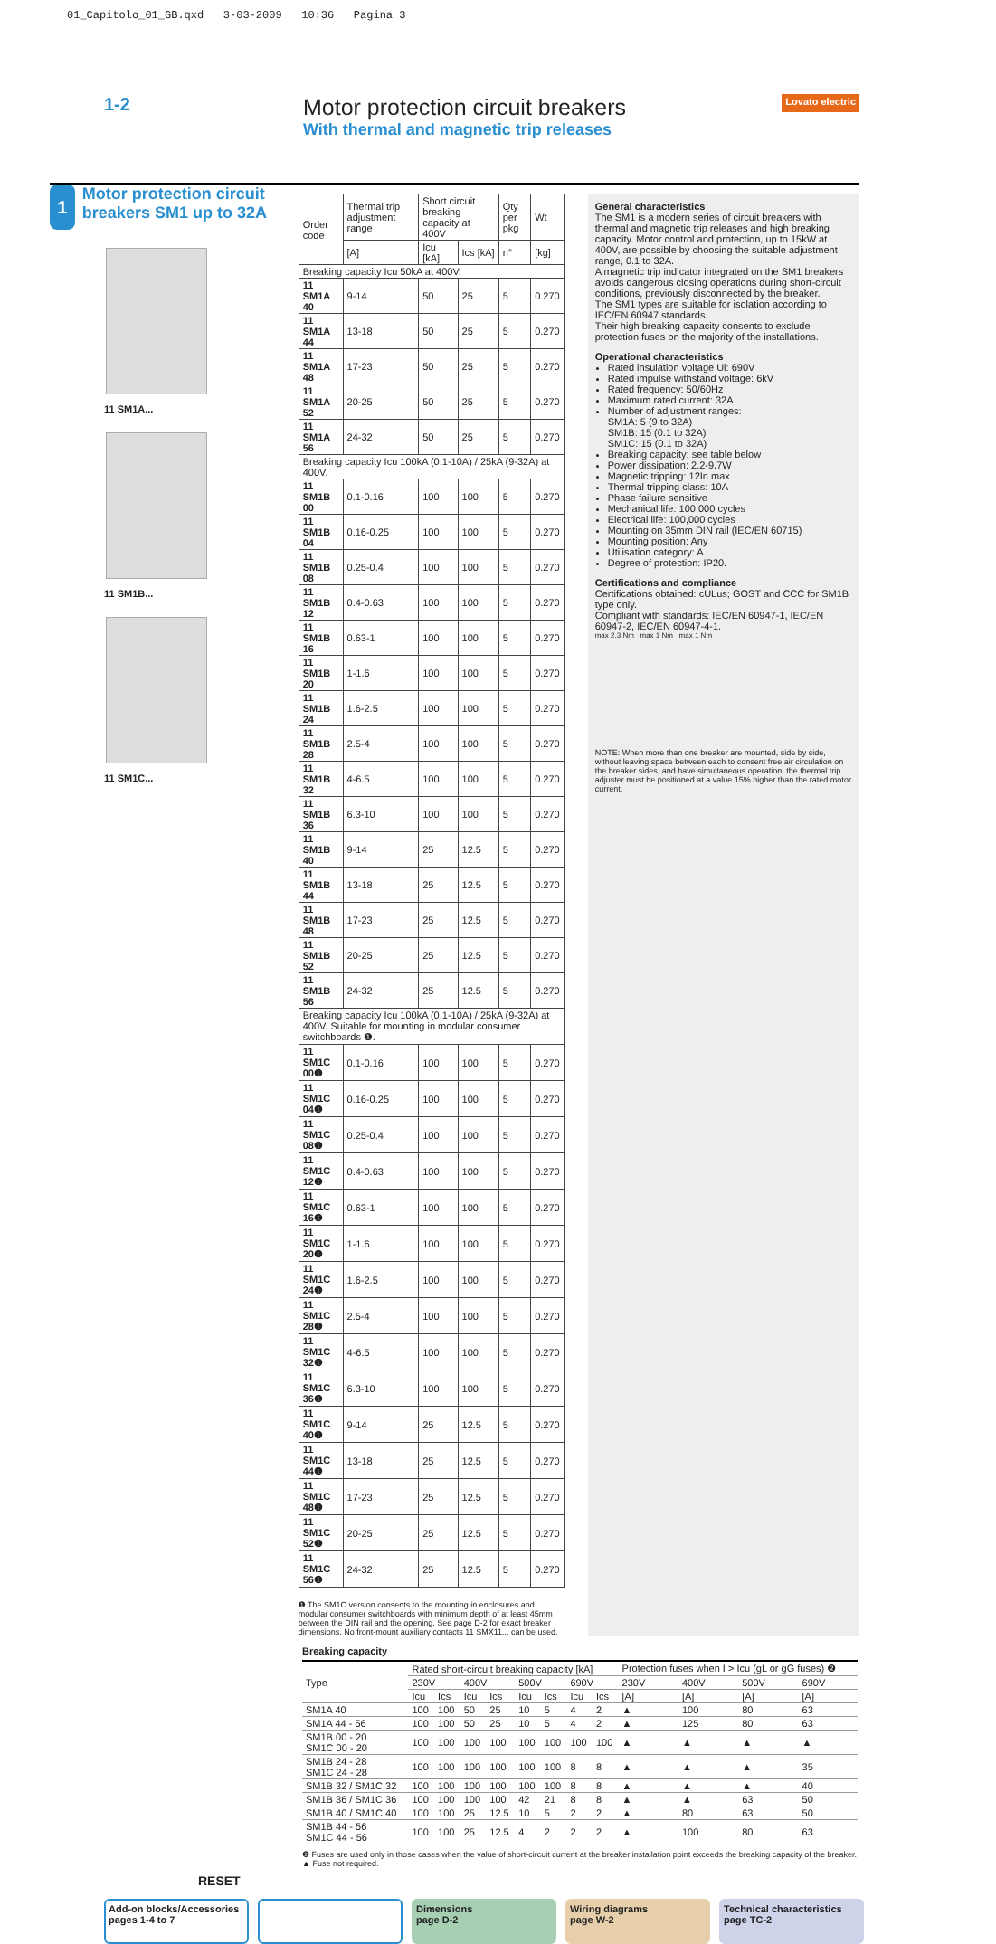01_Capitolo_01_GB.qxd 3-03-2009 10:36 Pagina 3
1-2
Motor protection circuit breakers
With thermal and magnetic trip releases
Lovato electric
1
Motor protection circuit breakers SM1 up to 32A
11 SM1A...
11 SM1B...
11 SM1C...
| Order code | Thermal trip adjustment range | Short circuit breaking capacity at 400V | | Qty per pkg | Wt |
| --- | --- | --- | --- | --- | --- |
| | [A] | Icu [kA] | Ics [kA] | n° | [kg] |
| Breaking capacity Icu 50kA at 400V. | | | | | |
| 11 SM1A 40 | 9-14 | 50 | 25 | 5 | 0.270 |
| 11 SM1A 44 | 13-18 | 50 | 25 | 5 | 0.270 |
| 11 SM1A 48 | 17-23 | 50 | 25 | 5 | 0.270 |
| 11 SM1A 52 | 20-25 | 50 | 25 | 5 | 0.270 |
| 11 SM1A 56 | 24-32 | 50 | 25 | 5 | 0.270 |
| Breaking capacity Icu 100kA (0.1-10A) / 25kA (9-32A) at 400V. | | | | | |
| 11 SM1B 00 | 0.1-0.16 | 100 | 100 | 5 | 0.270 |
| 11 SM1B 04 | 0.16-0.25 | 100 | 100 | 5 | 0.270 |
| 11 SM1B 08 | 0.25-0.4 | 100 | 100 | 5 | 0.270 |
| 11 SM1B 12 | 0.4-0.63 | 100 | 100 | 5 | 0.270 |
| 11 SM1B 16 | 0.63-1 | 100 | 100 | 5 | 0.270 |
| 11 SM1B 20 | 1-1.6 | 100 | 100 | 5 | 0.270 |
| 11 SM1B 24 | 1.6-2.5 | 100 | 100 | 5 | 0.270 |
| 11 SM1B 28 | 2.5-4 | 100 | 100 | 5 | 0.270 |
| 11 SM1B 32 | 4-6.5 | 100 | 100 | 5 | 0.270 |
| 11 SM1B 36 | 6.3-10 | 100 | 100 | 5 | 0.270 |
| 11 SM1B 40 | 9-14 | 25 | 12.5 | 5 | 0.270 |
| 11 SM1B 44 | 13-18 | 25 | 12.5 | 5 | 0.270 |
| 11 SM1B 48 | 17-23 | 25 | 12.5 | 5 | 0.270 |
| 11 SM1B 52 | 20-25 | 25 | 12.5 | 5 | 0.270 |
| 11 SM1B 56 | 24-32 | 25 | 12.5 | 5 | 0.270 |
| Breaking capacity Icu 100kA (0.1-10A) / 25kA (9-32A) at 400V. Suitable for mounting in modular consumer switchboards ❶. | | | | | |
| 11 SM1C 00❶ | 0.1-0.16 | 100 | 100 | 5 | 0.270 |
| 11 SM1C 04❶ | 0.16-0.25 | 100 | 100 | 5 | 0.270 |
| 11 SM1C 08❶ | 0.25-0.4 | 100 | 100 | 5 | 0.270 |
| 11 SM1C 12❶ | 0.4-0.63 | 100 | 100 | 5 | 0.270 |
| 11 SM1C 16❶ | 0.63-1 | 100 | 100 | 5 | 0.270 |
| 11 SM1C 20❶ | 1-1.6 | 100 | 100 | 5 | 0.270 |
| 11 SM1C 24❶ | 1.6-2.5 | 100 | 100 | 5 | 0.270 |
| 11 SM1C 28❶ | 2.5-4 | 100 | 100 | 5 | 0.270 |
| 11 SM1C 32❶ | 4-6.5 | 100 | 100 | 5 | 0.270 |
| 11 SM1C 36❶ | 6.3-10 | 100 | 100 | 5 | 0.270 |
| 11 SM1C 40❶ | 9-14 | 25 | 12.5 | 5 | 0.270 |
| 11 SM1C 44❶ | 13-18 | 25 | 12.5 | 5 | 0.270 |
| 11 SM1C 48❶ | 17-23 | 25 | 12.5 | 5 | 0.270 |
| 11 SM1C 52❶ | 20-25 | 25 | 12.5 | 5 | 0.270 |
| 11 SM1C 56❶ | 24-32 | 25 | 12.5 | 5 | 0.270 |
❶ The SM1C version consents to the mounting in enclosures and modular consumer switchboards with minimum depth of at least 45mm between the DIN rail and the opening. See page D-2 for exact breaker dimensions. No front-mount auxiliary contacts 11 SMX11... can be used.
General characteristics
The SM1 is a modern series of circuit breakers with thermal and magnetic trip releases and high breaking capacity. Motor control and protection, up to 15kW at 400V, are possible by choosing the suitable adjustment range, 0.1 to 32A.
A magnetic trip indicator integrated on the SM1 breakers avoids dangerous closing operations during short-circuit conditions, previously disconnected by the breaker.
The SM1 types are suitable for isolation according to IEC/EN 60947 standards.
Their high breaking capacity consents to exclude protection fuses on the majority of the installations.
Operational characteristics
Rated insulation voltage Ui: 690V
Rated impulse withstand voltage: 6kV
Rated frequency: 50/60Hz
Maximum rated current: 32A
Number of adjustment ranges:
SM1A: 5 (9 to 32A)
SM1B: 15 (0.1 to 32A)
SM1C: 15 (0.1 to 32A)
Breaking capacity: see table below
Power dissipation: 2.2-9.7W
Magnetic tripping: 12In max
Thermal tripping class: 10A
Phase failure sensitive
Mechanical life: 100,000 cycles
Electrical life: 100,000 cycles
Mounting on 35mm DIN rail (IEC/EN 60715)
Mounting position: Any
Utilisation category: A
Degree of protection: IP20.
Certifications and compliance
Certifications obtained: cULus; GOST and CCC for SM1B type only.
Compliant with standards: IEC/EN 60947-1, IEC/EN 60947-2, IEC/EN 60947-4-1.
max 2.3 Nm max 1 Nm max 1 Nm
NOTE: When more than one breaker are mounted, side by side, without leaving space between each to consent free air circulation on the breaker sides, and have simultaneous operation, the thermal trip adjuster must be positioned at a value 15% higher than the rated motor current.
Breaking capacity
| Type | Rated short-circuit breaking capacity [kA] | | | | | | | | Protection fuses when I > Icu (gL or gG fuses) ❷ | | | |
| | 230V | | 400V | | 500V | | 690V | | 230V | 400V | 500V | 690V |
| | Icu | Ics | Icu | Ics | Icu | Ics | Icu | Ics | [A] | [A] | [A] | [A] |
| SM1A 40 | 100 | 100 | 50 | 25 | 10 | 5 | 4 | 2 | ▲ | 100 | 80 | 63 |
| SM1A 44 - 56 | 100 | 100 | 50 | 25 | 10 | 5 | 4 | 2 | ▲ | 125 | 80 | 63 |
| SM1B 00 - 20 SM1C 00 - 20 | 100 | 100 | 100 | 100 | 100 | 100 | 100 | 100 | ▲ | ▲ | ▲ | ▲ |
| SM1B 24 - 28 SM1C 24 - 28 | 100 | 100 | 100 | 100 | 100 | 100 | 8 | 8 | ▲ | ▲ | ▲ | 35 |
| SM1B 32 / SM1C 32 | 100 | 100 | 100 | 100 | 100 | 100 | 8 | 8 | ▲ | ▲ | ▲ | 40 |
| SM1B 36 / SM1C 36 | 100 | 100 | 100 | 100 | 42 | 21 | 8 | 8 | ▲ | ▲ | 63 | 50 |
| SM1B 40 / SM1C 40 | 100 | 100 | 25 | 12.5 | 10 | 5 | 2 | 2 | ▲ | 80 | 63 | 50 |
| SM1B 44 - 56 SM1C 44 - 56 | 100 | 100 | 25 | 12.5 | 4 | 2 | 2 | 2 | ▲ | 100 | 80 | 63 |
❷ Fuses are used only in those cases when the value of short-circuit current at the breaker installation point exceeds the breaking capacity of the breaker.
▲ Fuse not required.
RESET
Add-on blocks/Accessories
pages 1-4 to 7
Dimensions
page D-2
Wiring diagrams
page W-2
Technical characteristics
page TC-2